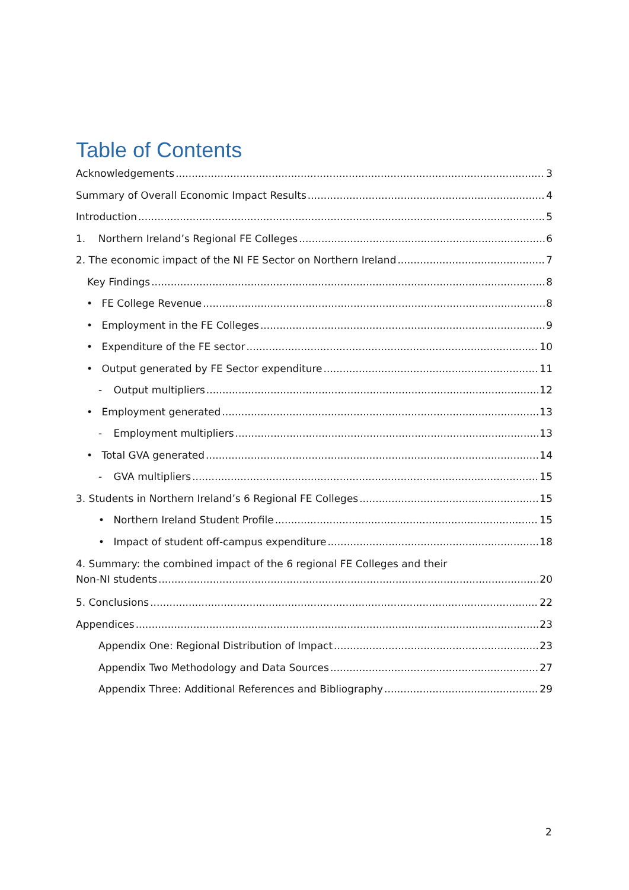Table of Contents
Acknowledgements 3
Summary of Overall Economic Impact Results 4
Introduction 5
1. Northern Ireland’s Regional FE Colleges 6
2. The economic impact of the NI FE Sector on Northern Ireland 7
Key Findings 8
• FE College Revenue 8
• Employment in the FE Colleges 9
• Expenditure of the FE sector 10
• Output generated by FE Sector expenditure 11
- Output multipliers 12
• Employment generated 13
- Employment multipliers 13
• Total GVA generated 14
- GVA multipliers 15
3. Students in Northern Ireland’s 6 Regional FE Colleges 15
• Northern Ireland Student Profile 15
• Impact of student off-campus expenditure 18
4. Summary: the combined impact of the 6 regional FE Colleges and their
Non-NI students 20
5. Conclusions 22
Appendices 23
Appendix One: Regional Distribution of Impact 23
Appendix Two Methodology and Data Sources 27
Appendix Three: Additional References and Bibliography 29
2